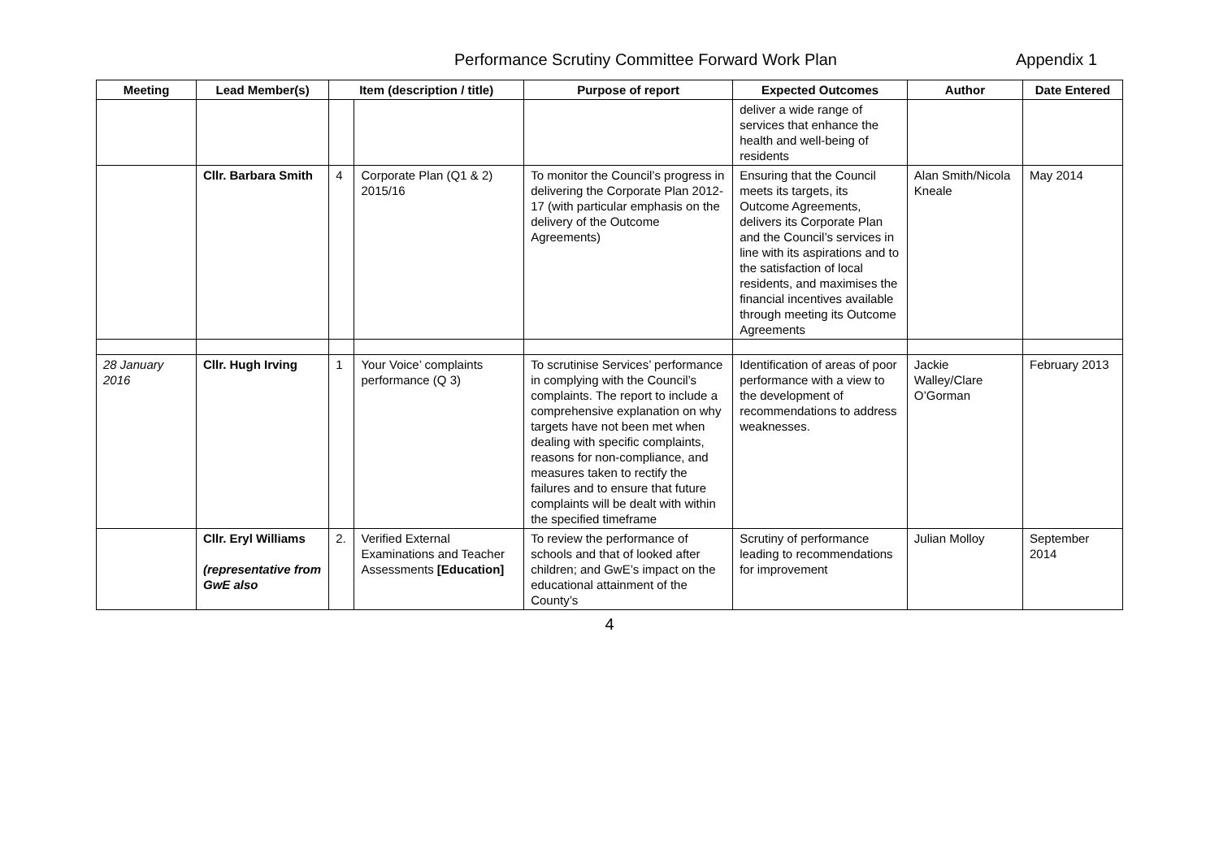Performance Scrutiny Committee Forward Work Plan Appendix 1
| Meeting | Lead Member(s) | Item (description / title) | | Purpose of report | Expected Outcomes | Author | Date Entered |
| --- | --- | --- | --- | --- | --- | --- | --- |
| | | | | | deliver a wide range of services that enhance the health and well-being of residents | | |
| | Cllr. Barbara Smith | 4 | Corporate Plan (Q1 & 2) 2015/16 | To monitor the Council’s progress in delivering the Corporate Plan 2012-17 (with particular emphasis on the delivery of the Outcome Agreements) | Ensuring that the Council meets its targets, its Outcome Agreements, delivers its Corporate Plan and the Council’s services in line with its aspirations and to the satisfaction of local residents, and maximises the financial incentives available through meeting its Outcome Agreements | Alan Smith/Nicola Kneale | May 2014 |
| 28 January 2016 | Cllr. Hugh Irving | 1 | Your Voice’ complaints performance (Q 3) | To scrutinise Services’ performance in complying with the Council’s complaints. The report to include a comprehensive explanation on why targets have not been met when dealing with specific complaints, reasons for non-compliance, and measures taken to rectify the failures and to ensure that future complaints will be dealt with within the specified timeframe | Identification of areas of poor performance with a view to the development of recommendations to address weaknesses. | Jackie Walley/Clare O’Gorman | February 2013 |
| | Cllr. Eryl Williams (representative from GwE also | 2. | Verified External Examinations and Teacher Assessments [Education] | To review the performance of schools and that of looked after children; and GwE’s impact on the educational attainment of the County’s | Scrutiny of performance leading to recommendations for improvement | Julian Molloy | September 2014 |
4